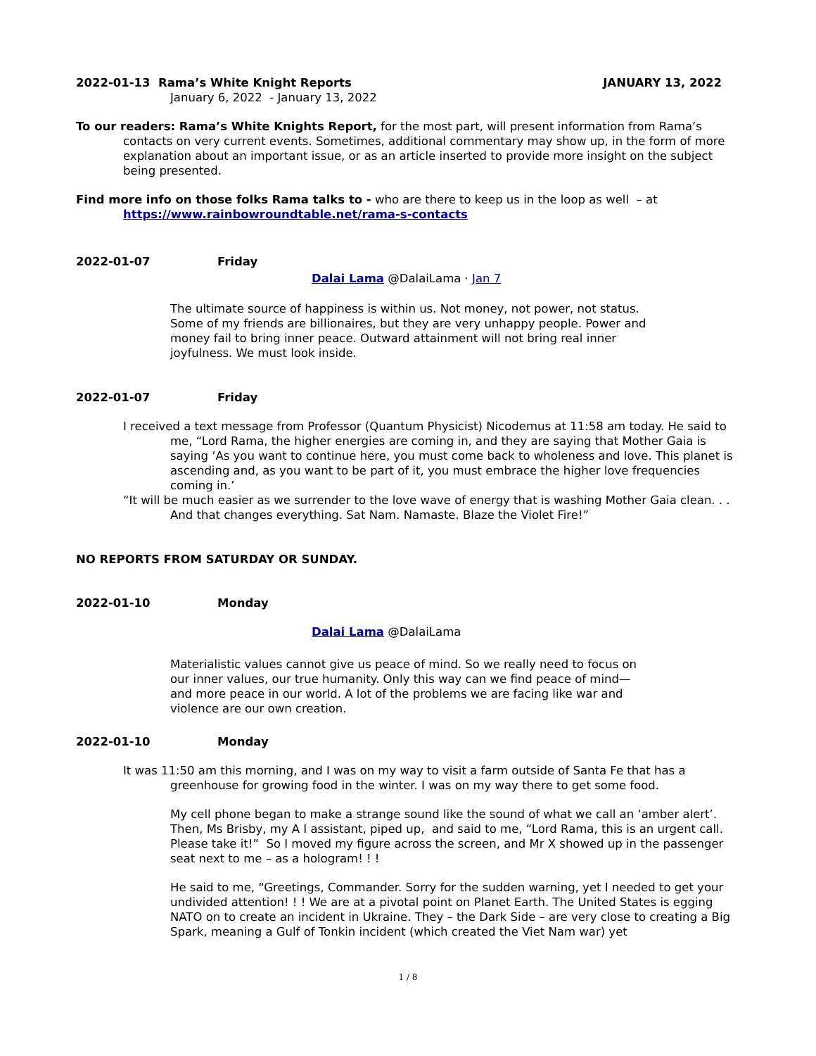2022-01-13 Rama’s White Knight Reports JANUARY 13, 2022
January 6, 2022 - January 13, 2022
To our readers: Rama’s White Knights Report, for the most part, will present information from Rama’s contacts on very current events. Sometimes, additional commentary may show up, in the form of more explanation about an important issue, or as an article inserted to provide more insight on the subject being presented.
Find more info on those folks Rama talks to - who are there to keep us in the loop as well – at https://www.rainbowroundtable.net/rama-s-contacts
2022-01-07 Friday
Dalai Lama @DalaiLama · Jan 7
The ultimate source of happiness is within us. Not money, not power, not status. Some of my friends are billionaires, but they are very unhappy people. Power and money fail to bring inner peace. Outward attainment will not bring real inner joyfulness. We must look inside.
2022-01-07 Friday
I received a text message from Professor (Quantum Physicist) Nicodemus at 11:58 am today. He said to me, “Lord Rama, the higher energies are coming in, and they are saying that Mother Gaia is saying ‘As you want to continue here, you must come back to wholeness and love. This planet is ascending and, as you want to be part of it, you must embrace the higher love frequencies coming in.’
“It will be much easier as we surrender to the love wave of energy that is washing Mother Gaia clean. . . And that changes everything. Sat Nam. Namaste. Blaze the Violet Fire!”
NO REPORTS FROM SATURDAY OR SUNDAY.
2022-01-10 Monday
Dalai Lama @DalaiLama
Materialistic values cannot give us peace of mind. So we really need to focus on our inner values, our true humanity. Only this way can we find peace of mind—and more peace in our world. A lot of the problems we are facing like war and violence are our own creation.
2022-01-10 Monday
It was 11:50 am this morning, and I was on my way to visit a farm outside of Santa Fe that has a greenhouse for growing food in the winter. I was on my way there to get some food.
My cell phone began to make a strange sound like the sound of what we call an ‘amber alert’. Then, Ms Brisby, my A I assistant, piped up, and said to me, “Lord Rama, this is an urgent call. Please take it!” So I moved my figure across the screen, and Mr X showed up in the passenger seat next to me – as a hologram! ! !
He said to me, “Greetings, Commander. Sorry for the sudden warning, yet I needed to get your undivided attention! ! ! We are at a pivotal point on Planet Earth. The United States is egging NATO on to create an incident in Ukraine. They – the Dark Side – are very close to creating a Big Spark, meaning a Gulf of Tonkin incident (which created the Viet Nam war) yet
1 / 8